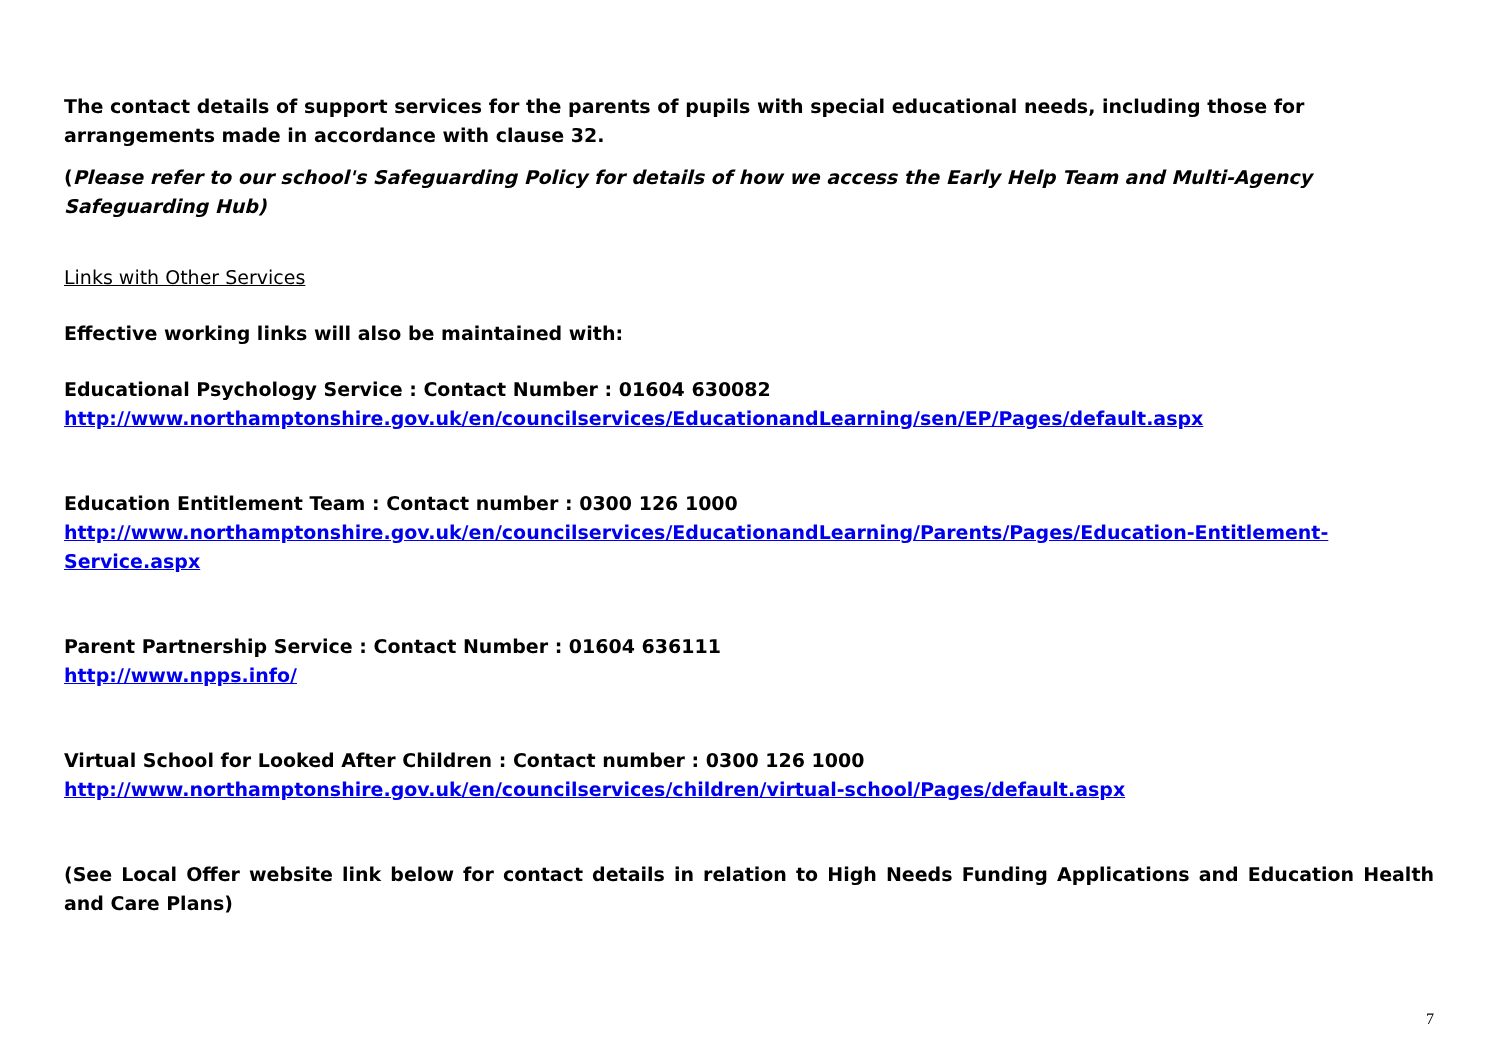The contact details of support services for the parents of pupils with special educational needs, including those for arrangements made in accordance with clause 32.
(Please refer to our school's Safeguarding Policy for details of how we access the Early Help Team and Multi-Agency Safeguarding Hub)
Links with Other Services
Effective working links will also be maintained with:
Educational Psychology Service : Contact Number : 01604 630082
http://www.northamptonshire.gov.uk/en/councilservices/EducationandLearning/sen/EP/Pages/default.aspx
Education Entitlement Team : Contact number : 0300 126 1000
http://www.northamptonshire.gov.uk/en/councilservices/EducationandLearning/Parents/Pages/Education-Entitlement-Service.aspx
Parent Partnership Service : Contact Number : 01604 636111
http://www.npps.info/
Virtual School for Looked After Children : Contact number : 0300 126 1000
http://www.northamptonshire.gov.uk/en/councilservices/children/virtual-school/Pages/default.aspx
(See Local Offer website link below for contact details in relation to High Needs Funding Applications and Education Health and Care Plans)
7